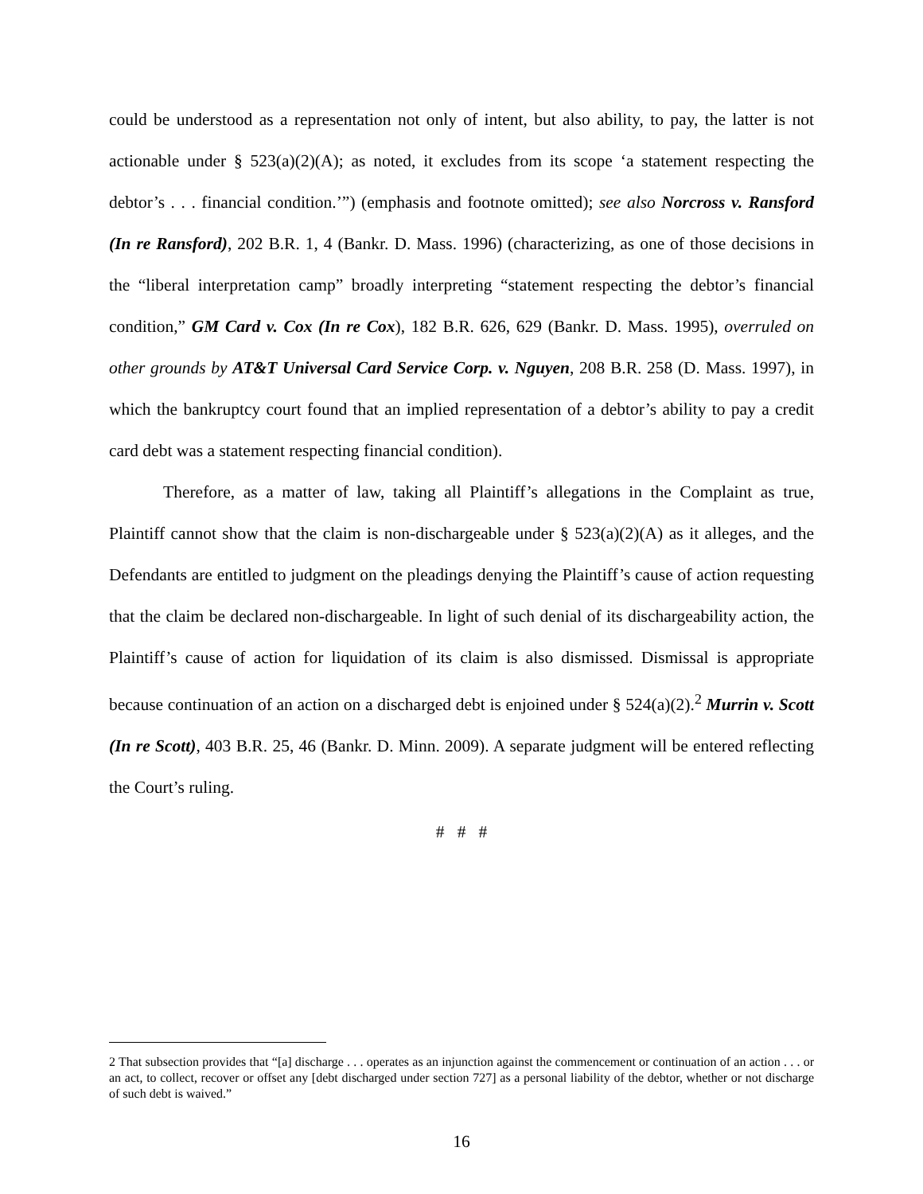could be understood as a representation not only of intent, but also ability, to pay, the latter is not actionable under § 523(a)(2)(A); as noted, it excludes from its scope ‘a statement respecting the debtor’s . . . financial condition.’”) (emphasis and footnote omitted); see also Norcross v. Ransford (In re Ransford), 202 B.R. 1, 4 (Bankr. D. Mass. 1996) (characterizing, as one of those decisions in the “liberal interpretation camp” broadly interpreting “statement respecting the debtor’s financial condition,” GM Card v. Cox (In re Cox), 182 B.R. 626, 629 (Bankr. D. Mass. 1995), overruled on other grounds by AT&T Universal Card Service Corp. v. Nguyen, 208 B.R. 258 (D. Mass. 1997), in which the bankruptcy court found that an implied representation of a debtor’s ability to pay a credit card debt was a statement respecting financial condition).
Therefore, as a matter of law, taking all Plaintiff’s allegations in the Complaint as true, Plaintiff cannot show that the claim is non-dischargeable under § 523(a)(2)(A) as it alleges, and the Defendants are entitled to judgment on the pleadings denying the Plaintiff’s cause of action requesting that the claim be declared non-dischargeable. In light of such denial of its dischargeability action, the Plaintiff’s cause of action for liquidation of its claim is also dismissed. Dismissal is appropriate because continuation of an action on a discharged debt is enjoined under § 524(a)(2).<sup>2</sup> Murrin v. Scott (In re Scott), 403 B.R. 25, 46 (Bankr. D. Minn. 2009). A separate judgment will be entered reflecting the Court’s ruling.
# # #
2 That subsection provides that “[a] discharge . . . operates as an injunction against the commencement or continuation of an action . . . or an act, to collect, recover or offset any [debt discharged under section 727] as a personal liability of the debtor, whether or not discharge of such debt is waived.”
16